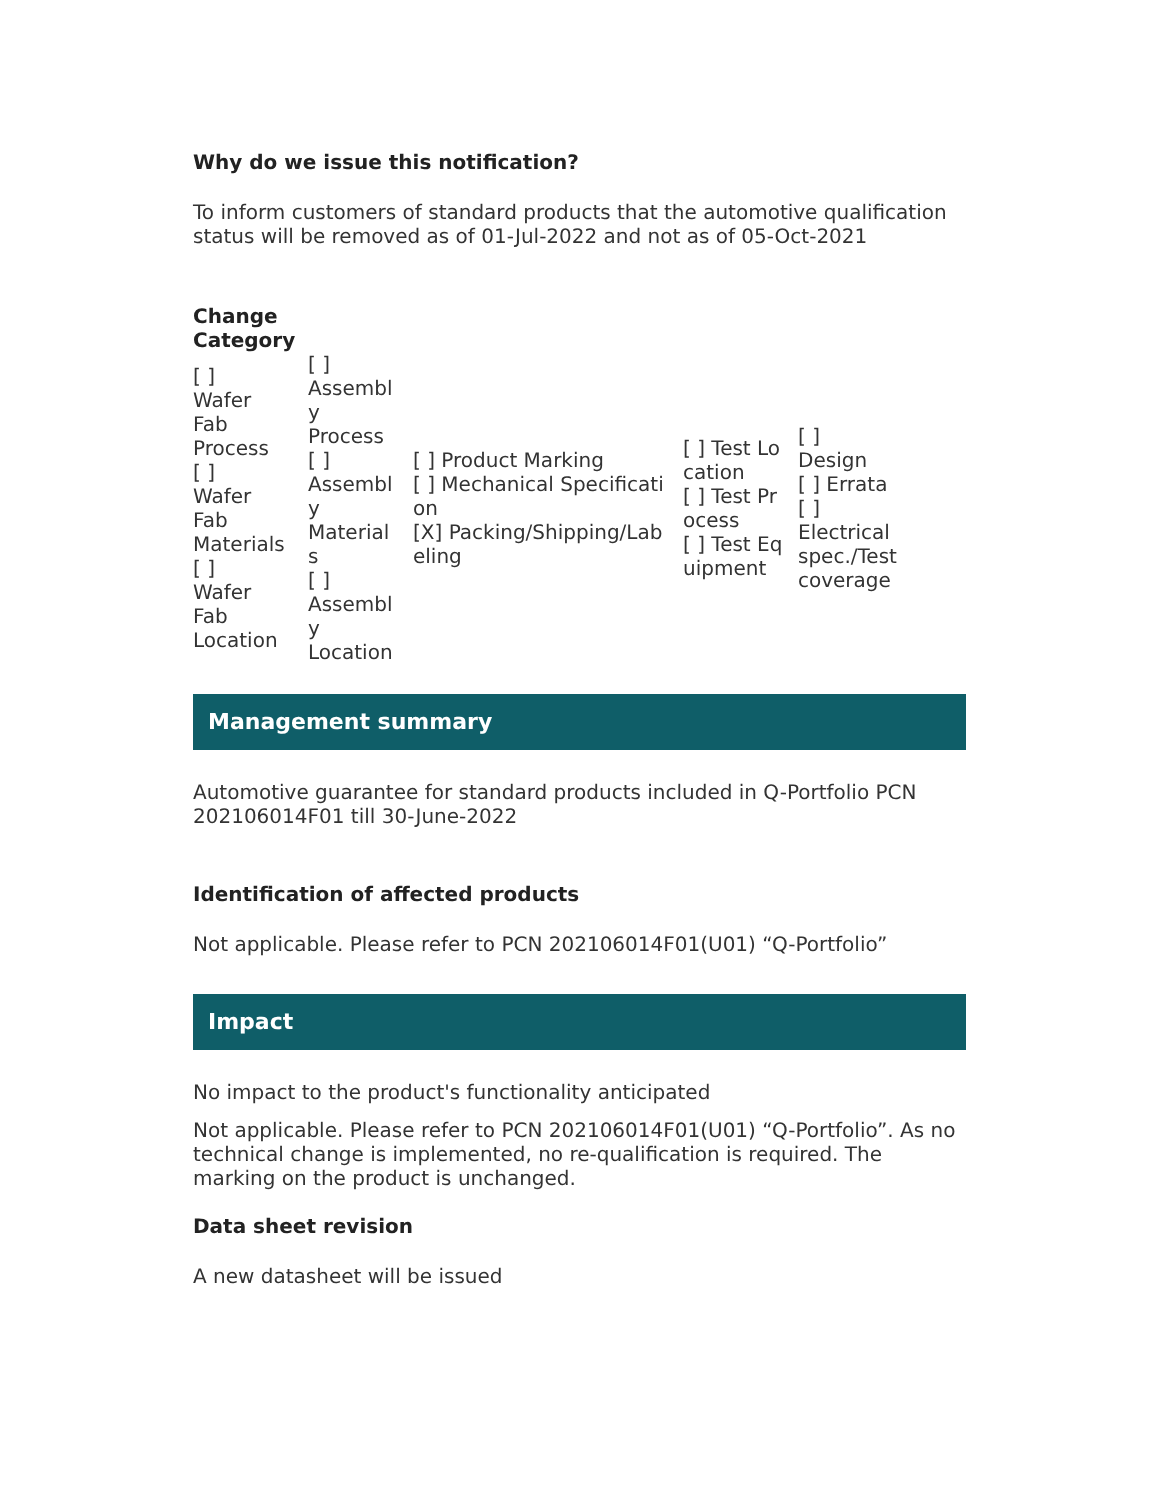Why do we issue this notification?
To inform customers of standard products that the automotive qualification status will be removed as of 01-Jul-2022 and not as of 05-Oct-2021
Change
Category
| [ ] Wafer Fab Process [ ] Wafer Fab Materials [ ] Wafer Fab Location | [ ] Assembly Process [ ] Assembly Materials [ ] Assembly Location | [ ] Product Marking [ ] Mechanical Specification [X] Packing/Shipping/Labeling | [ ] Test Location [ ] Test Process [ ] Test Equipment | [ ] Design [ ] Errata [ ] Electrical spec./Test coverage |
Management summary
Automotive guarantee for standard products included in Q-Portfolio PCN 202106014F01 till 30-June-2022
Identification of affected products
Not applicable. Please refer to PCN 202106014F01(U01) “Q-Portfolio”
Impact
No impact to the product's functionality anticipated
Not applicable. Please refer to PCN 202106014F01(U01) “Q-Portfolio”. As no technical change is implemented, no re-qualification is required. The marking on the product is unchanged.
Data sheet revision
A new datasheet will be issued